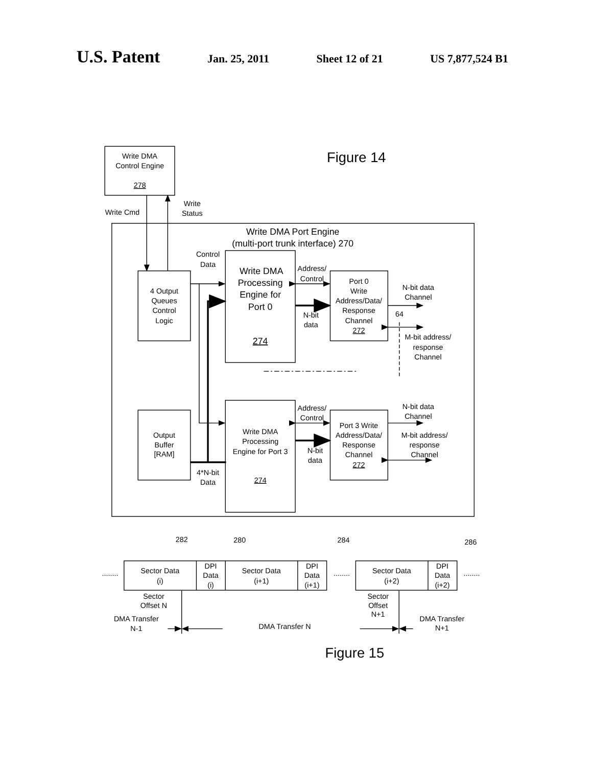U.S. Patent Jan. 25, 2011 Sheet 12 of 21 US 7,877,524 B1
Write DMA
Control Engine
278
Figure 14
Write Cmd
Write
Status
Write DMA Port Engine
(multi-port trunk interface) 270
Control
Data
4 Output
Queues
Control
Logic
Write DMA
Processing
Engine for
Port 0
274
Port 0
Write
Address/Data/
Response
Channel
272
Address/
Control
N-bit
data
N-bit data
Channel
64
M-bit address/
response
Channel
4*N-bit
Data
Output
Buffer
[RAM]
Write DMA
Processing
Engine for Port 3
274
Port 3 Write
Address/Data/
Response
Channel
272
Address/
Control
N-bit
data
N-bit data
Channel
M-bit address/
response
Channel
282
280
284
286
........
........
........
Sector Data
(i)
DPI
Data
(i)
Sector Data
(i+1)
DPI
Data
(i+1)
Sector Data
(i+2)
DPI
Data
(i+2)
Sector
Offset N
Sector
Offset
N+1
DMA Transfer
N-1
DMA Transfer N
DMA Transfer
N+1
Figure 15